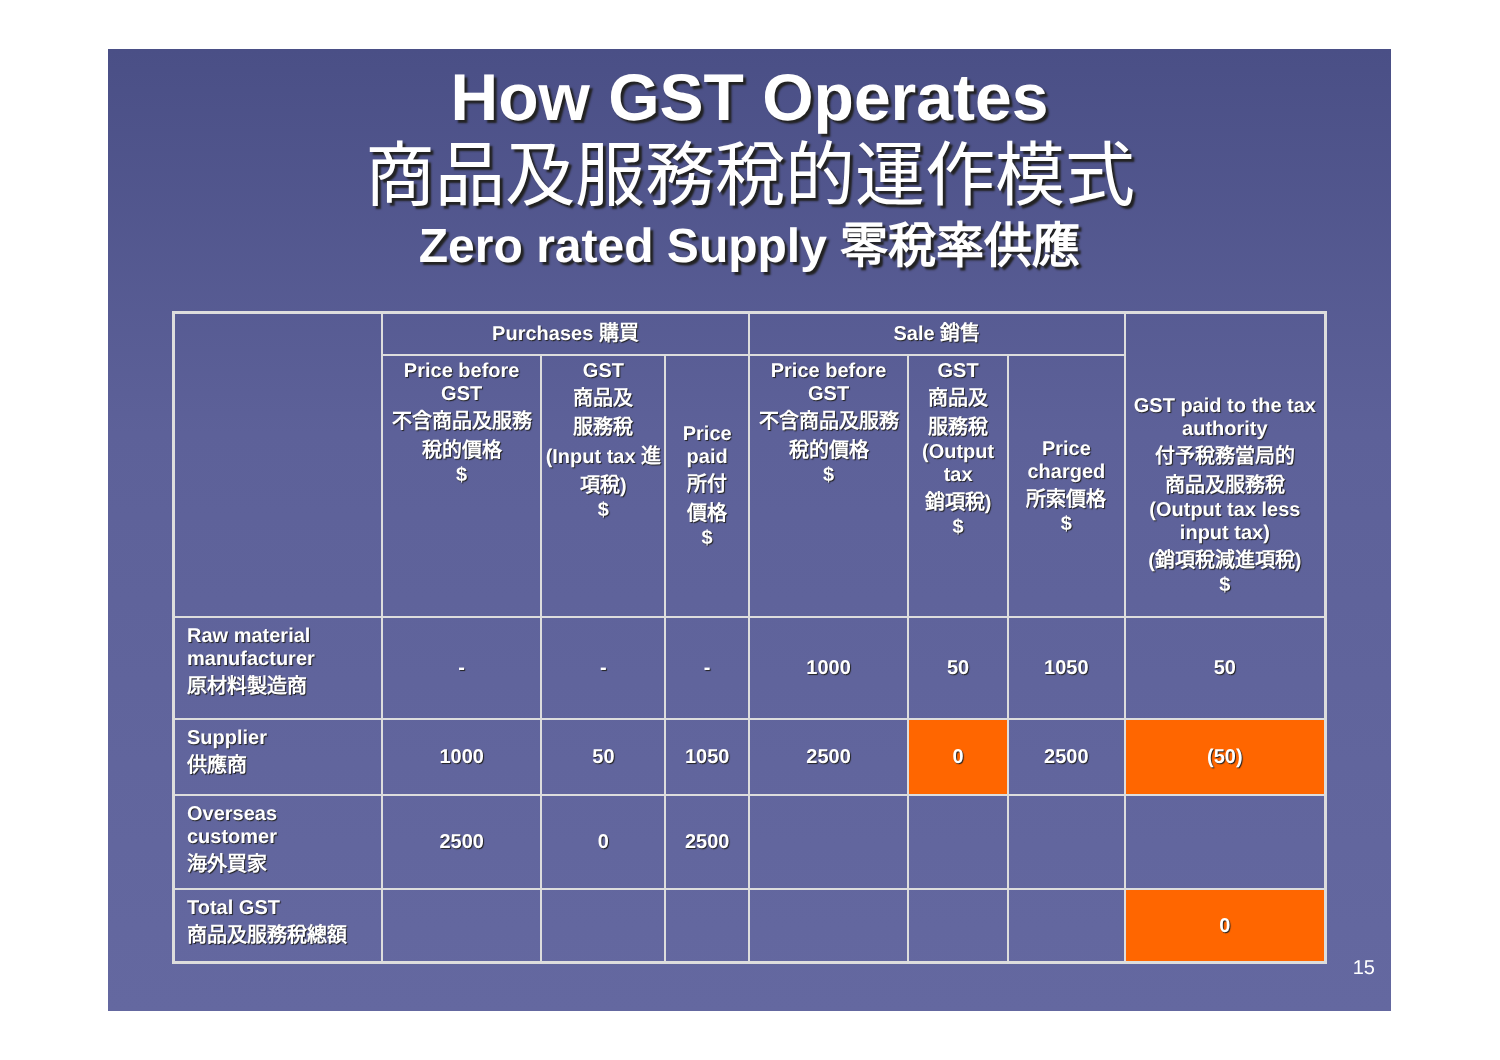How GST Operates
商品及服務稅的運作模式
Zero rated Supply 零稅率供應
| | Purchases 購買 | | | Sale 銷售 | | | GST paid to the tax authority 付予稅務當局的 商品及服務稅 (Output tax less input tax) (銷項稅減進項稅) $ |
| --- | --- | --- | --- | --- | --- | --- | --- |
| | Price before GST 不含商品及服務稅的價格 $ | GST 商品及 服務稅 (Input tax 進項稅) $ | Price paid 所付 價格 $ | Price before GST 不含商品及服務稅的價格 $ | GST 商品及 服務稅 (Output tax 銷項稅) $ | Price charged 所索價格 $ | |
| Raw material manufacturer 原材料製造商 | - | - | - | 1000 | 50 | 1050 | 50 |
| Supplier 供應商 | 1000 | 50 | 1050 | 2500 | 0 | 2500 | (50) |
| Overseas customer 海外買家 | 2500 | 0 | 2500 | | | | |
| Total GST 商品及服務稅總額 | | | | | | | 0 |
15